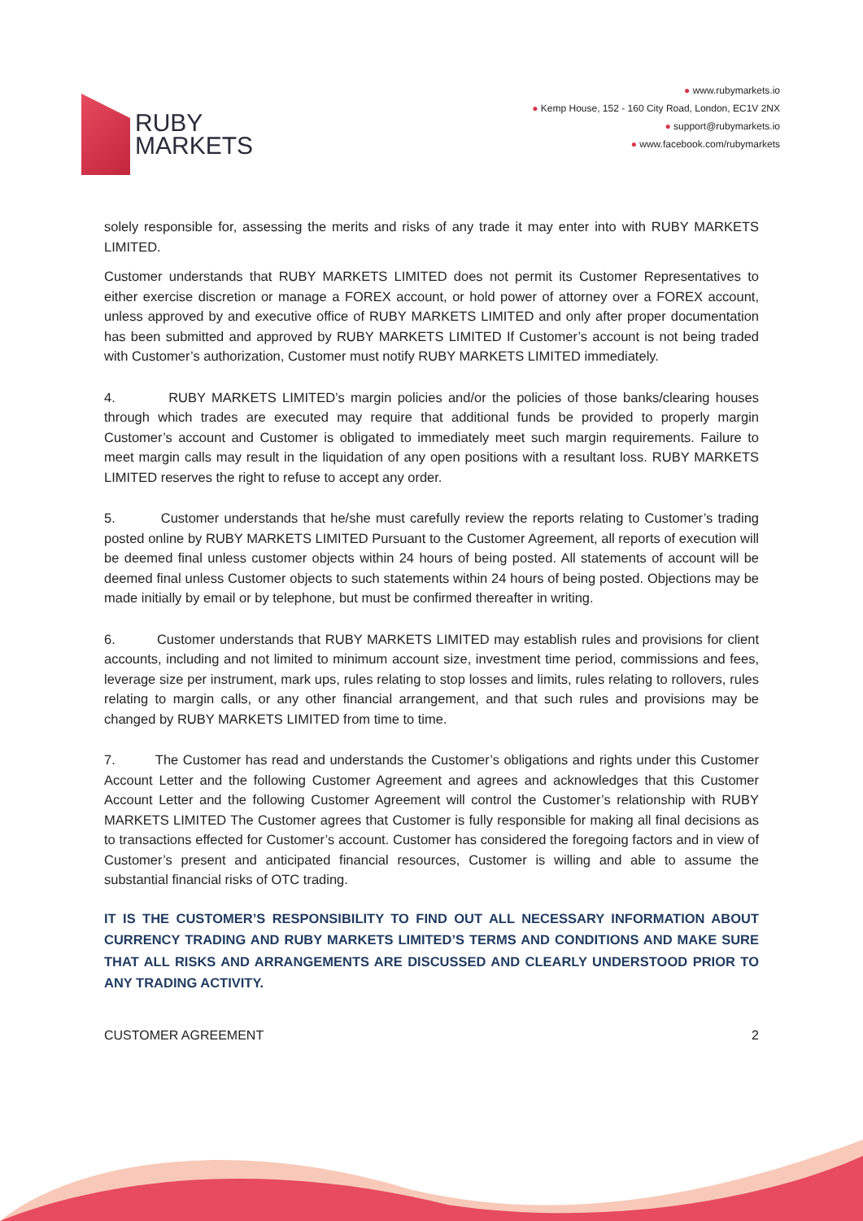RUBY
MARKETS
● www.rubymarkets.io
● Kemp House, 152 - 160 City Road, London, EC1V 2NX
● support@rubymarkets.io
● www.facebook.com/rubymarkets
solely responsible for, assessing the merits and risks of any trade it may enter into with RUBY MARKETS LIMITED.
Customer understands that RUBY MARKETS LIMITED does not permit its Customer Representatives to either exercise discretion or manage a FOREX account, or hold power of attorney over a FOREX account, unless approved by and executive office of RUBY MARKETS LIMITED and only after proper documentation has been submitted and approved by RUBY MARKETS LIMITED If Customer’s account is not being traded with Customer’s authorization, Customer must notify RUBY MARKETS LIMITED immediately.
4. RUBY MARKETS LIMITED’s margin policies and/or the policies of those banks/clearing houses through which trades are executed may require that additional funds be provided to properly margin Customer’s account and Customer is obligated to immediately meet such margin requirements. Failure to meet margin calls may result in the liquidation of any open positions with a resultant loss. RUBY MARKETS LIMITED reserves the right to refuse to accept any order.
5. Customer understands that he/she must carefully review the reports relating to Customer’s trading posted online by RUBY MARKETS LIMITED Pursuant to the Customer Agreement, all reports of execution will be deemed final unless customer objects within 24 hours of being posted. All statements of account will be deemed final unless Customer objects to such statements within 24 hours of being posted. Objections may be made initially by email or by telephone, but must be confirmed thereafter in writing.
6. Customer understands that RUBY MARKETS LIMITED may establish rules and provisions for client accounts, including and not limited to minimum account size, investment time period, commissions and fees, leverage size per instrument, mark ups, rules relating to stop losses and limits, rules relating to rollovers, rules relating to margin calls, or any other financial arrangement, and that such rules and provisions may be changed by RUBY MARKETS LIMITED from time to time.
7. The Customer has read and understands the Customer’s obligations and rights under this Customer Account Letter and the following Customer Agreement and agrees and acknowledges that this Customer Account Letter and the following Customer Agreement will control the Customer’s relationship with RUBY MARKETS LIMITED The Customer agrees that Customer is fully responsible for making all final decisions as to transactions effected for Customer’s account. Customer has considered the foregoing factors and in view of Customer’s present and anticipated financial resources, Customer is willing and able to assume the substantial financial risks of OTC trading.
IT IS THE CUSTOMER’S RESPONSIBILITY TO FIND OUT ALL NECESSARY INFORMATION ABOUT CURRENCY TRADING AND RUBY MARKETS LIMITED’S TERMS AND CONDITIONS AND MAKE SURE THAT ALL RISKS AND ARRANGEMENTS ARE DISCUSSED AND CLEARLY UNDERSTOOD PRIOR TO ANY TRADING ACTIVITY.
CUSTOMER AGREEMENT 2